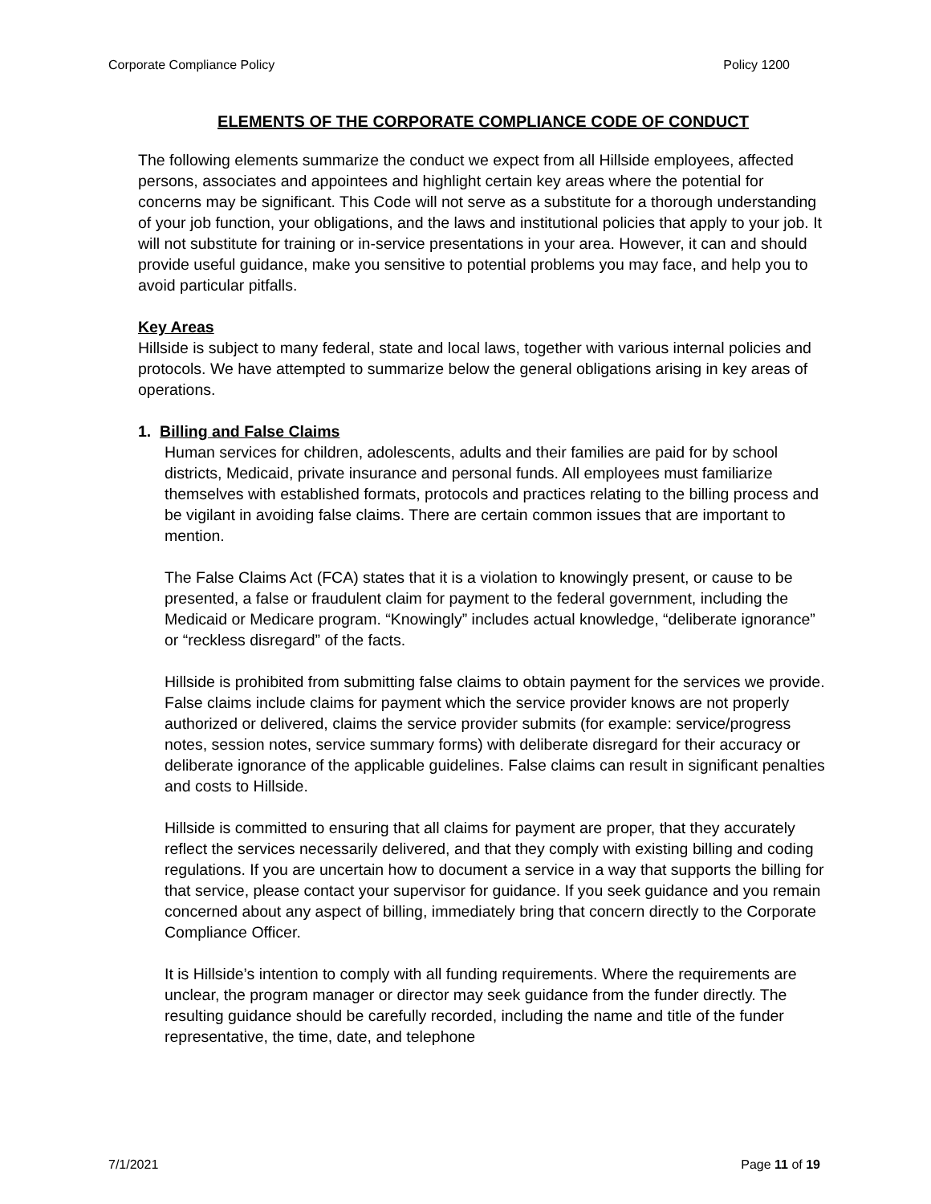Corporate Compliance Policy Policy 1200
ELEMENTS OF THE CORPORATE COMPLIANCE CODE OF CONDUCT
The following elements summarize the conduct we expect from all Hillside employees, affected persons, associates and appointees and highlight certain key areas where the potential for concerns may be significant. This Code will not serve as a substitute for a thorough understanding of your job function, your obligations, and the laws and institutional policies that apply to your job. It will not substitute for training or in-service presentations in your area. However, it can and should provide useful guidance, make you sensitive to potential problems you may face, and help you to avoid particular pitfalls.
Key Areas
Hillside is subject to many federal, state and local laws, together with various internal policies and protocols. We have attempted to summarize below the general obligations arising in key areas of operations.
1. Billing and False Claims
Human services for children, adolescents, adults and their families are paid for by school districts, Medicaid, private insurance and personal funds. All employees must familiarize themselves with established formats, protocols and practices relating to the billing process and be vigilant in avoiding false claims. There are certain common issues that are important to mention.
The False Claims Act (FCA) states that it is a violation to knowingly present, or cause to be presented, a false or fraudulent claim for payment to the federal government, including the Medicaid or Medicare program. “Knowingly” includes actual knowledge, “deliberate ignorance” or “reckless disregard” of the facts.
Hillside is prohibited from submitting false claims to obtain payment for the services we provide. False claims include claims for payment which the service provider knows are not properly authorized or delivered, claims the service provider submits (for example: service/progress notes, session notes, service summary forms) with deliberate disregard for their accuracy or deliberate ignorance of the applicable guidelines. False claims can result in significant penalties and costs to Hillside.
Hillside is committed to ensuring that all claims for payment are proper, that they accurately reflect the services necessarily delivered, and that they comply with existing billing and coding regulations. If you are uncertain how to document a service in a way that supports the billing for that service, please contact your supervisor for guidance. If you seek guidance and you remain concerned about any aspect of billing, immediately bring that concern directly to the Corporate Compliance Officer.
It is Hillside’s intention to comply with all funding requirements. Where the requirements are unclear, the program manager or director may seek guidance from the funder directly. The resulting guidance should be carefully recorded, including the name and title of the funder representative, the time, date, and telephone
7/1/2021 Page 11 of 19